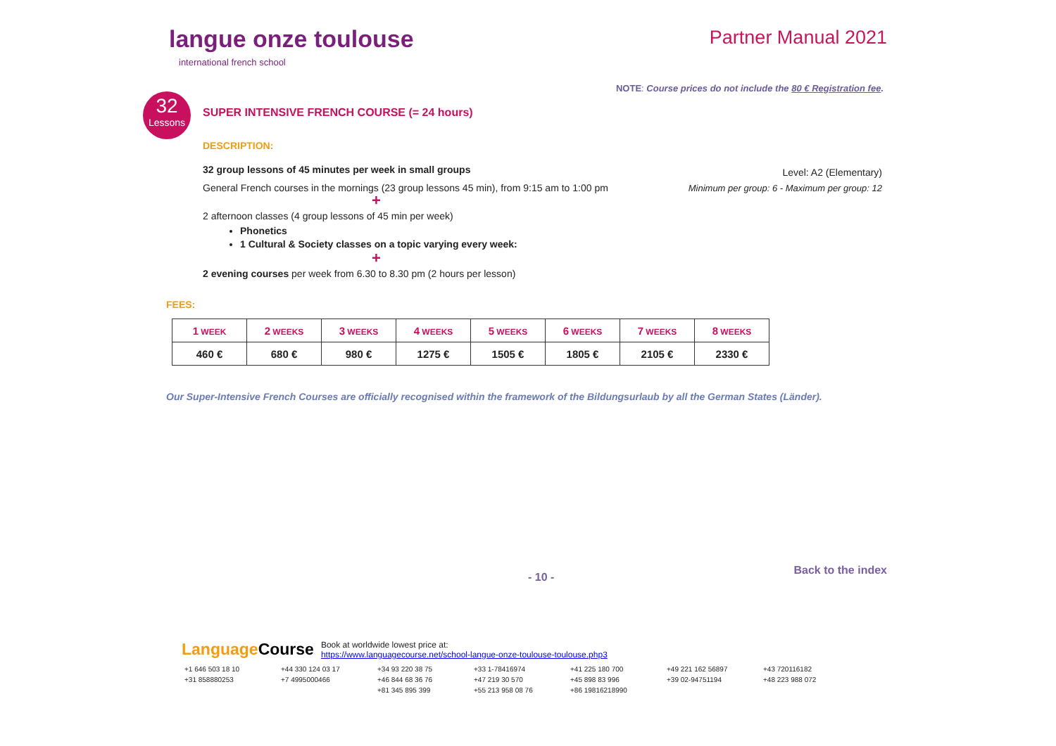langue onze toulouse
international french school
Partner Manual 2021
NOTE: Course prices do not include the 80 € Registration fee.
32
Lessons
SUPER INTENSIVE FRENCH COURSE (= 24 hours)
DESCRIPTION:
Level: A2 (Elementary)
Minimum per group: 6 - Maximum per group: 12
32 group lessons of 45 minutes per week in small groups
General French courses in the mornings (23 group lessons 45 min), from 9:15 am to 1:00 pm
+
2 afternoon classes (4 group lessons of 45 min per week)
Phonetics
1 Cultural & Society classes on a topic varying every week:
+
2 evening courses per week from 6.30 to 8.30 pm (2 hours per lesson)
FEES:
| 1 WEEK | 2 WEEKS | 3 WEEKS | 4 WEEKS | 5 WEEKS | 6 WEEKS | 7 WEEKS | 8 WEEKS |
| 460 € | 680 € | 980 € | 1275 € | 1505 € | 1805 € | 2105 € | 2330 € |
Our Super-Intensive French Courses are officially recognised within the framework of the Bildungsurlaub by all the German States (Länder).
- 10 - Back to the index
LanguageCourse
Book at worldwide lowest price at:
https://www.languagecourse.net/school-langue-onze-toulouse-toulouse.php3
+1 646 503 18 10 +44 330 124 03 17 +34 93 220 38 75 +33 1-78416974 +41 225 180 700 +49 221 162 56897 +43 720116182 +31 858880253 +7 4995000466 +46 844 68 36 76 +47 219 30 570 +45 898 83 996 +39 02-94751194 +48 223 988 072 +81 345 895 399 +55 213 958 08 76 +86 19816218990